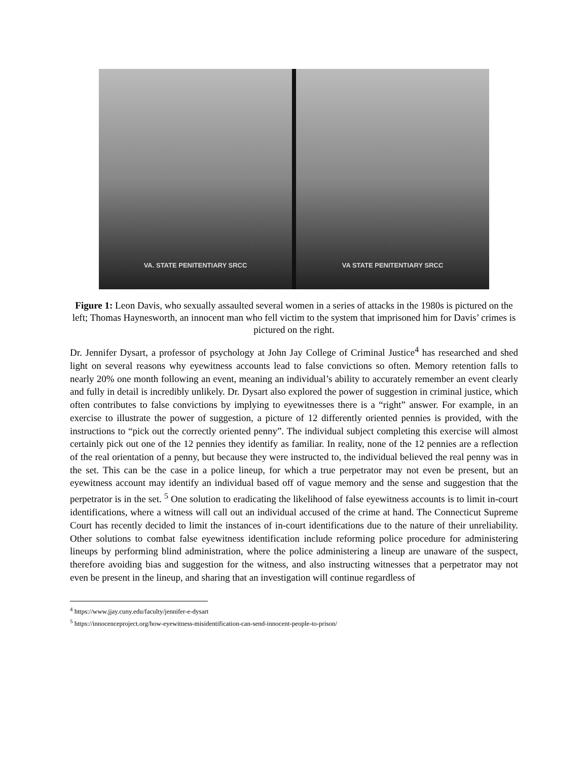VA. STATE PENITENTIARY SRCC VA STATE PENITENTIARY SRCC
Figure 1: Leon Davis, who sexually assaulted several women in a series of attacks in the 1980s is pictured on the left; Thomas Haynesworth, an innocent man who fell victim to the system that imprisoned him for Davis’ crimes is pictured on the right.
Dr. Jennifer Dysart, a professor of psychology at John Jay College of Criminal Justice<sup>4</sup> has researched and shed light on several reasons why eyewitness accounts lead to false convictions so often. Memory retention falls to nearly 20% one month following an event, meaning an individual’s ability to accurately remember an event clearly and fully in detail is incredibly unlikely. Dr. Dysart also explored the power of suggestion in criminal justice, which often contributes to false convictions by implying to eyewitnesses there is a “right” answer. For example, in an exercise to illustrate the power of suggestion, a picture of 12 differently oriented pennies is provided, with the instructions to “pick out the correctly oriented penny”. The individual subject completing this exercise will almost certainly pick out one of the 12 pennies they identify as familiar. In reality, none of the 12 pennies are a reflection of the real orientation of a penny, but because they were instructed to, the individual believed the real penny was in the set. This can be the case in a police lineup, for which a true perpetrator may not even be present, but an eyewitness account may identify an individual based off of vague memory and the sense and suggestion that the perpetrator is in the set. <sup>5</sup> One solution to eradicating the likelihood of false eyewitness accounts is to limit in-court identifications, where a witness will call out an individual accused of the crime at hand. The Connecticut Supreme Court has recently decided to limit the instances of in-court identifications due to the nature of their unreliability. Other solutions to combat false eyewitness identification include reforming police procedure for administering lineups by performing blind administration, where the police administering a lineup are unaware of the suspect, therefore avoiding bias and suggestion for the witness, and also instructing witnesses that a perpetrator may not even be present in the lineup, and sharing that an investigation will continue regardless of
<sup>4</sup> https://www.jjay.cuny.edu/faculty/jennifer-e-dysart
<sup>5</sup> https://innocenceproject.org/how-eyewitness-misidentification-can-send-innocent-people-to-prison/